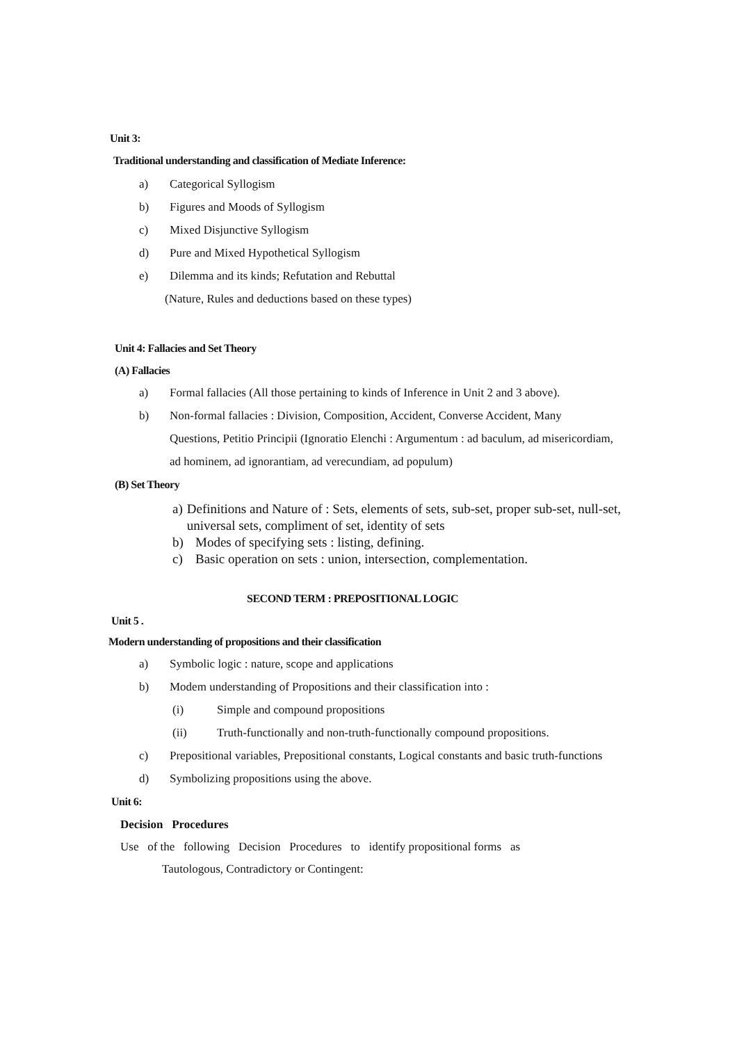Unit 3:
Traditional understanding and classification of Mediate Inference:
a) Categorical Syllogism
b) Figures and Moods of Syllogism
c) Mixed Disjunctive Syllogism
d) Pure and Mixed Hypothetical Syllogism
e) Dilemma and its kinds; Refutation and Rebuttal
(Nature, Rules and deductions based on these types)
Unit 4: Fallacies and Set Theory
(A) Fallacies
a) Formal fallacies (All those pertaining to kinds of Inference in Unit 2 and 3 above).
b) Non-formal fallacies : Division, Composition, Accident, Converse Accident, Many Questions, Petitio Principii (Ignoratio Elenchi : Argumentum : ad baculum, ad misericordiam, ad hominem, ad ignorantiam, ad verecundiam, ad populum)
(B) Set Theory
a) Definitions and Nature of : Sets, elements of sets, sub-set, proper sub-set, null-set, universal sets, compliment of set, identity of sets
b) Modes of specifying sets : listing, defining.
c) Basic operation on sets : union, intersection, complementation.
SECOND TERM : PREPOSITIONAL LOGIC
Unit 5 .
Modern understanding of propositions and their classification
a) Symbolic logic : nature, scope and applications
b) Modem understanding of Propositions and their classification into :
(i) Simple and compound propositions
(ii) Truth-functionally and non-truth-functionally compound propositions.
c) Prepositional variables, Prepositional constants, Logical constants and basic truth-functions
d) Symbolizing propositions using the above.
Unit 6:
Decision Procedures
Use of the following Decision Procedures to identify propositional forms as
Tautologous, Contradictory or Contingent: